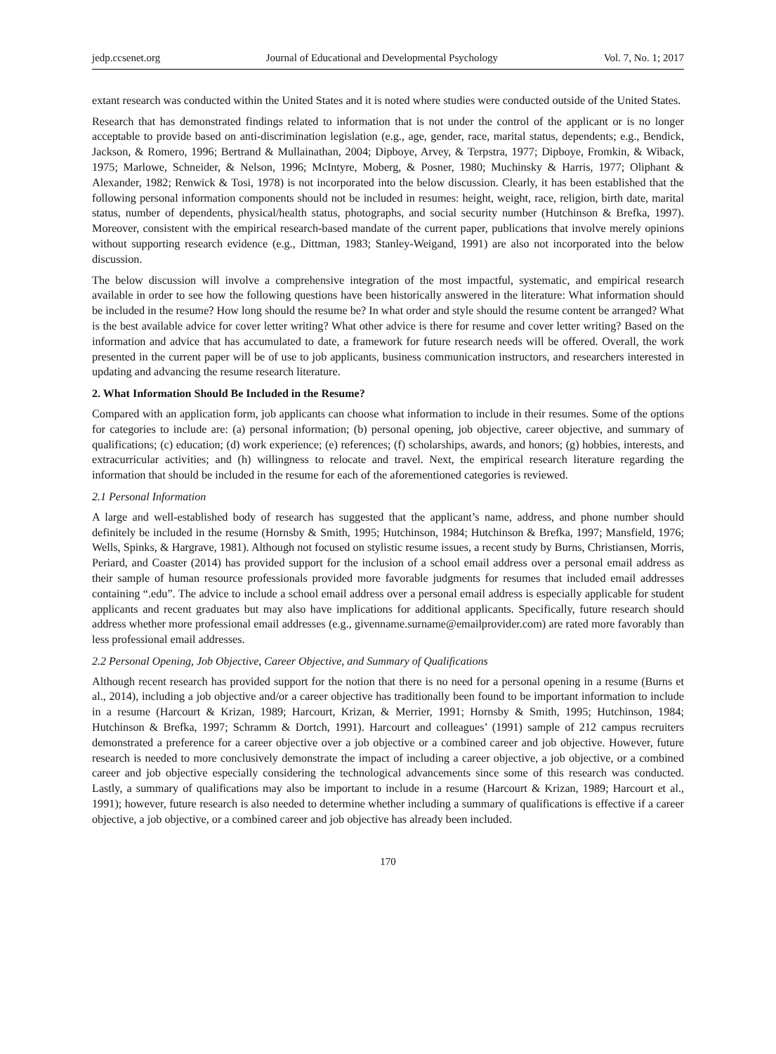jedp.ccsenet.org Journal of Educational and Developmental Psychology Vol. 7, No. 1; 2017
extant research was conducted within the United States and it is noted where studies were conducted outside of the United States.
Research that has demonstrated findings related to information that is not under the control of the applicant or is no longer acceptable to provide based on anti-discrimination legislation (e.g., age, gender, race, marital status, dependents; e.g., Bendick, Jackson, & Romero, 1996; Bertrand & Mullainathan, 2004; Dipboye, Arvey, & Terpstra, 1977; Dipboye, Fromkin, & Wiback, 1975; Marlowe, Schneider, & Nelson, 1996; McIntyre, Moberg, & Posner, 1980; Muchinsky & Harris, 1977; Oliphant & Alexander, 1982; Renwick & Tosi, 1978) is not incorporated into the below discussion. Clearly, it has been established that the following personal information components should not be included in resumes: height, weight, race, religion, birth date, marital status, number of dependents, physical/health status, photographs, and social security number (Hutchinson & Brefka, 1997). Moreover, consistent with the empirical research-based mandate of the current paper, publications that involve merely opinions without supporting research evidence (e.g., Dittman, 1983; Stanley-Weigand, 1991) are also not incorporated into the below discussion.
The below discussion will involve a comprehensive integration of the most impactful, systematic, and empirical research available in order to see how the following questions have been historically answered in the literature: What information should be included in the resume? How long should the resume be? In what order and style should the resume content be arranged? What is the best available advice for cover letter writing? What other advice is there for resume and cover letter writing? Based on the information and advice that has accumulated to date, a framework for future research needs will be offered. Overall, the work presented in the current paper will be of use to job applicants, business communication instructors, and researchers interested in updating and advancing the resume research literature.
2. What Information Should Be Included in the Resume?
Compared with an application form, job applicants can choose what information to include in their resumes. Some of the options for categories to include are: (a) personal information; (b) personal opening, job objective, career objective, and summary of qualifications; (c) education; (d) work experience; (e) references; (f) scholarships, awards, and honors; (g) hobbies, interests, and extracurricular activities; and (h) willingness to relocate and travel. Next, the empirical research literature regarding the information that should be included in the resume for each of the aforementioned categories is reviewed.
2.1 Personal Information
A large and well-established body of research has suggested that the applicant’s name, address, and phone number should definitely be included in the resume (Hornsby & Smith, 1995; Hutchinson, 1984; Hutchinson & Brefka, 1997; Mansfield, 1976; Wells, Spinks, & Hargrave, 1981). Although not focused on stylistic resume issues, a recent study by Burns, Christiansen, Morris, Periard, and Coaster (2014) has provided support for the inclusion of a school email address over a personal email address as their sample of human resource professionals provided more favorable judgments for resumes that included email addresses containing “.edu”. The advice to include a school email address over a personal email address is especially applicable for student applicants and recent graduates but may also have implications for additional applicants. Specifically, future research should address whether more professional email addresses (e.g., givenname.surname@emailprovider.com) are rated more favorably than less professional email addresses.
2.2 Personal Opening, Job Objective, Career Objective, and Summary of Qualifications
Although recent research has provided support for the notion that there is no need for a personal opening in a resume (Burns et al., 2014), including a job objective and/or a career objective has traditionally been found to be important information to include in a resume (Harcourt & Krizan, 1989; Harcourt, Krizan, & Merrier, 1991; Hornsby & Smith, 1995; Hutchinson, 1984; Hutchinson & Brefka, 1997; Schramm & Dortch, 1991). Harcourt and colleagues’ (1991) sample of 212 campus recruiters demonstrated a preference for a career objective over a job objective or a combined career and job objective. However, future research is needed to more conclusively demonstrate the impact of including a career objective, a job objective, or a combined career and job objective especially considering the technological advancements since some of this research was conducted. Lastly, a summary of qualifications may also be important to include in a resume (Harcourt & Krizan, 1989; Harcourt et al., 1991); however, future research is also needed to determine whether including a summary of qualifications is effective if a career objective, a job objective, or a combined career and job objective has already been included.
170